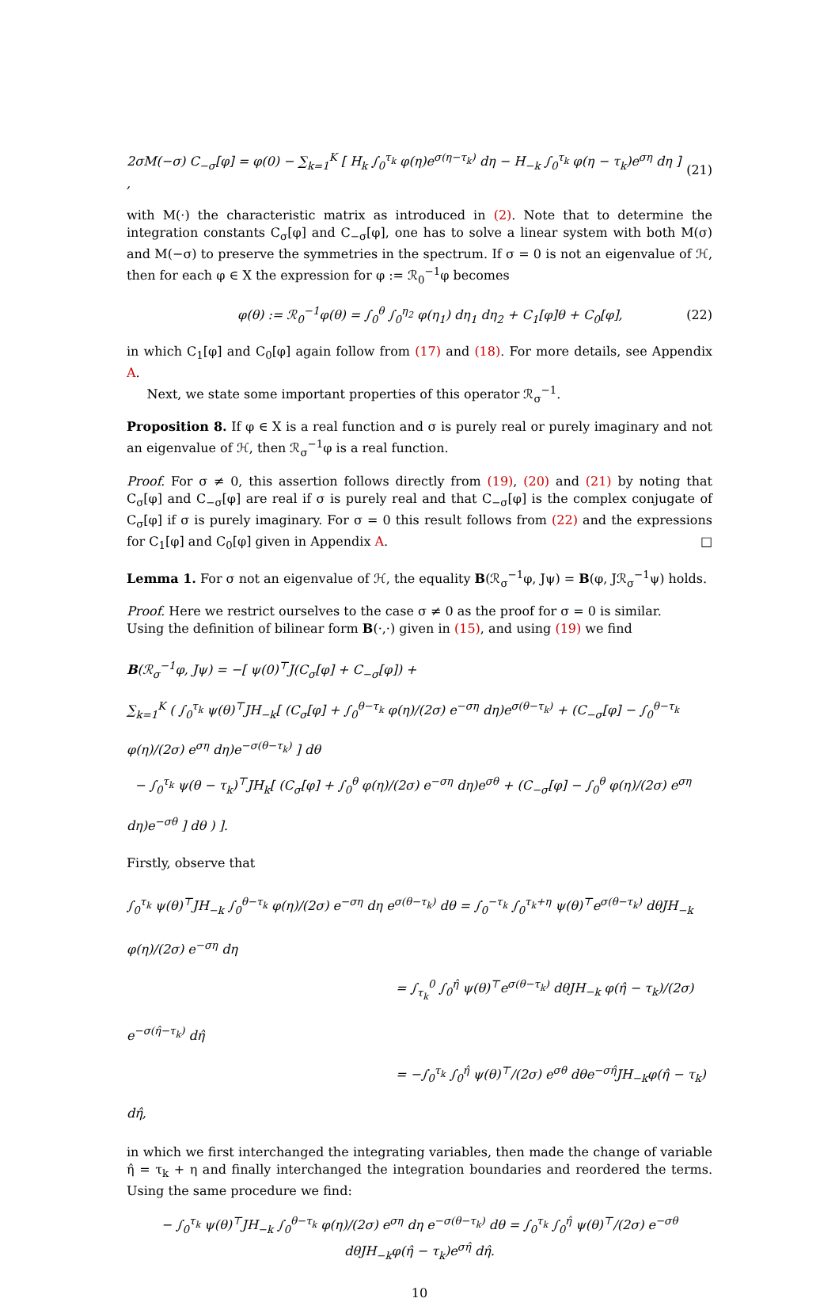2σM(−σ) C<sub>−σ</sub>[φ] = φ(0) − ∑<sub>k=1</sub><sup>K</sup> [ H<sub>k</sub> ∫<sub>0</sub><sup>τ<sub>k</sub></sup> φ(η)e<sup>σ(η−τ<sub>k</sub>)</sup> dη − H<sub>−k</sub> ∫<sub>0</sub><sup>τ<sub>k</sub></sup> φ(η − τ<sub>k</sub>)e<sup>ση</sup> dη ] , (21)
with M(·) the characteristic matrix as introduced in (2). Note that to determine the integration constants C<sub>σ</sub>[φ] and C<sub>−σ</sub>[φ], one has to solve a linear system with both M(σ) and M(−σ) to preserve the symmetries in the spectrum. If σ = 0 is not an eigenvalue of ℋ, then for each φ ∈ X the expression for φ := ℛ<sub>0</sub><sup>−1</sup>φ becomes
φ(θ) := ℛ<sub>0</sub><sup>−1</sup>φ(θ) = ∫<sub>0</sub><sup>θ</sup> ∫<sub>0</sub><sup>η<sub>2</sub></sup> φ(η<sub>1</sub>) dη<sub>1</sub> dη<sub>2</sub> + C<sub>1</sub>[φ]θ + C<sub>0</sub>[φ], (22)
in which C<sub>1</sub>[φ] and C<sub>0</sub>[φ] again follow from (17) and (18). For more details, see Appendix A.
Next, we state some important properties of this operator ℛ<sub>σ</sub><sup>−1</sup>.
Proposition 8. If φ ∈ X is a real function and σ is purely real or purely imaginary and not an eigenvalue of ℋ, then ℛ<sub>σ</sub><sup>−1</sup>φ is a real function.
Proof. For σ ≠ 0, this assertion follows directly from (19), (20) and (21) by noting that C<sub>σ</sub>[φ] and C<sub>−σ</sub>[φ] are real if σ is purely real and that C<sub>−σ</sub>[φ] is the complex conjugate of C<sub>σ</sub>[φ] if σ is purely imaginary. For σ = 0 this result follows from (22) and the expressions for C<sub>1</sub>[φ] and C<sub>0</sub>[φ] given in Appendix A. □
Lemma 1. For σ not an eigenvalue of ℋ, the equality B(ℛ<sub>σ</sub><sup>−1</sup>φ, Jψ) = B(φ, Jℛ<sub>σ</sub><sup>−1</sup>ψ) holds.
Proof. Here we restrict ourselves to the case σ ≠ 0 as the proof for σ = 0 is similar.
Using the definition of bilinear form B(·,·) given in (15), and using (19) we find
B(ℛ<sub>σ</sub><sup>−1</sup>φ, Jψ) = −[ ψ(0)<sup>⊤</sup>J(C<sub>σ</sub>[φ] + C<sub>−σ</sub>[φ]) +
∑<sub>k=1</sub><sup>K</sup> ( ∫<sub>0</sub><sup>τ<sub>k</sub></sup> ψ(θ)<sup>⊤</sup>JH<sub>−k</sub>[ (C<sub>σ</sub>[φ] + ∫<sub>0</sub><sup>θ−τ<sub>k</sub></sup> φ(η)/(2σ) e<sup>−ση</sup> dη)e<sup>σ(θ−τ<sub>k</sub>)</sup> + (C<sub>−σ</sub>[φ] − ∫<sub>0</sub><sup>θ−τ<sub>k</sub></sup> φ(η)/(2σ) e<sup>ση</sup> dη)e<sup>−σ(θ−τ<sub>k</sub>)</sup> ] dθ
− ∫<sub>0</sub><sup>τ<sub>k</sub></sup> ψ(θ − τ<sub>k</sub>)<sup>⊤</sup>JH<sub>k</sub>[ (C<sub>σ</sub>[φ] + ∫<sub>0</sub><sup>θ</sup> φ(η)/(2σ) e<sup>−ση</sup> dη)e<sup>σθ</sup> + (C<sub>−σ</sub>[φ] − ∫<sub>0</sub><sup>θ</sup> φ(η)/(2σ) e<sup>ση</sup> dη)e<sup>−σθ</sup> ] dθ ) ].
Firstly, observe that
∫<sub>0</sub><sup>τ<sub>k</sub></sup> ψ(θ)<sup>⊤</sup>JH<sub>−k</sub> ∫<sub>0</sub><sup>θ−τ<sub>k</sub></sup> φ(η)/(2σ) e<sup>−ση</sup> dη e<sup>σ(θ−τ<sub>k</sub>)</sup> dθ = ∫<sub>0</sub><sup>−τ<sub>k</sub></sup> ∫<sub>0</sub><sup>τ<sub>k</sub>+η</sup> ψ(θ)<sup>⊤</sup>e<sup>σ(θ−τ<sub>k</sub>)</sup> dθJH<sub>−k</sub> φ(η)/(2σ) e<sup>−ση</sup> dη
= ∫<sub>τ<sub>k</sub></sub><sup>0</sup> ∫<sub>0</sub><sup>η̂</sup> ψ(θ)<sup>⊤</sup>e<sup>σ(θ−τ<sub>k</sub>)</sup> dθJH<sub>−k</sub> φ(η̂ − τ<sub>k</sub>)/(2σ) e<sup>−σ(η̂−τ<sub>k</sub>)</sup> dη̂
= −∫<sub>0</sub><sup>τ<sub>k</sub></sup> ∫<sub>0</sub><sup>η̂</sup> ψ(θ)<sup>⊤</sup>/(2σ) e<sup>σθ</sup> dθe<sup>−ση̂</sup>JH<sub>−k</sub>φ(η̂ − τ<sub>k</sub>) dη̂,
in which we first interchanged the integrating variables, then made the change of variable η̂ = τ<sub>k</sub> + η and finally interchanged the integration boundaries and reordered the terms. Using the same procedure we find:
− ∫<sub>0</sub><sup>τ<sub>k</sub></sup> ψ(θ)<sup>⊤</sup>JH<sub>−k</sub> ∫<sub>0</sub><sup>θ−τ<sub>k</sub></sup> φ(η)/(2σ) e<sup>ση</sup> dη e<sup>−σ(θ−τ<sub>k</sub>)</sup> dθ = ∫<sub>0</sub><sup>τ<sub>k</sub></sup> ∫<sub>0</sub><sup>η̂</sup> ψ(θ)<sup>⊤</sup>/(2σ) e<sup>−σθ</sup> dθJH<sub>−k</sub>φ(η̂ − τ<sub>k</sub>)e<sup>ση̂</sup> dη̂.
10